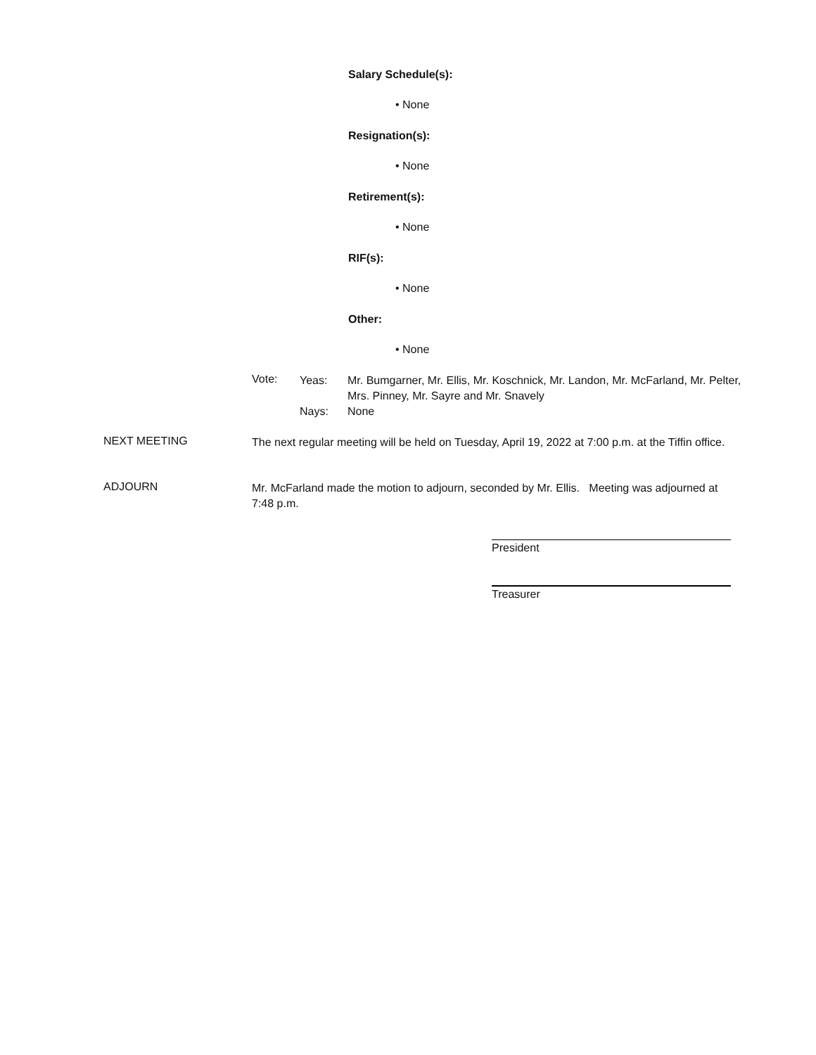Salary Schedule(s):
• None
Resignation(s):
• None
Retirement(s):
• None
RIF(s):
• None
Other:
• None
Vote:
Yeas:
Nays:
Mr. Bumgarner, Mr. Ellis, Mr. Koschnick, Mr. Landon, Mr. McFarland, Mr. Pelter, Mrs. Pinney, Mr. Sayre and Mr. Snavely
None
NEXT MEETING
The next regular meeting will be held on Tuesday, April 19, 2022 at 7:00 p.m. at the Tiffin office.
ADJOURN
Mr. McFarland made the motion to adjourn, seconded by Mr. Ellis. Meeting was adjourned at 7:48 p.m.
President
Treasurer